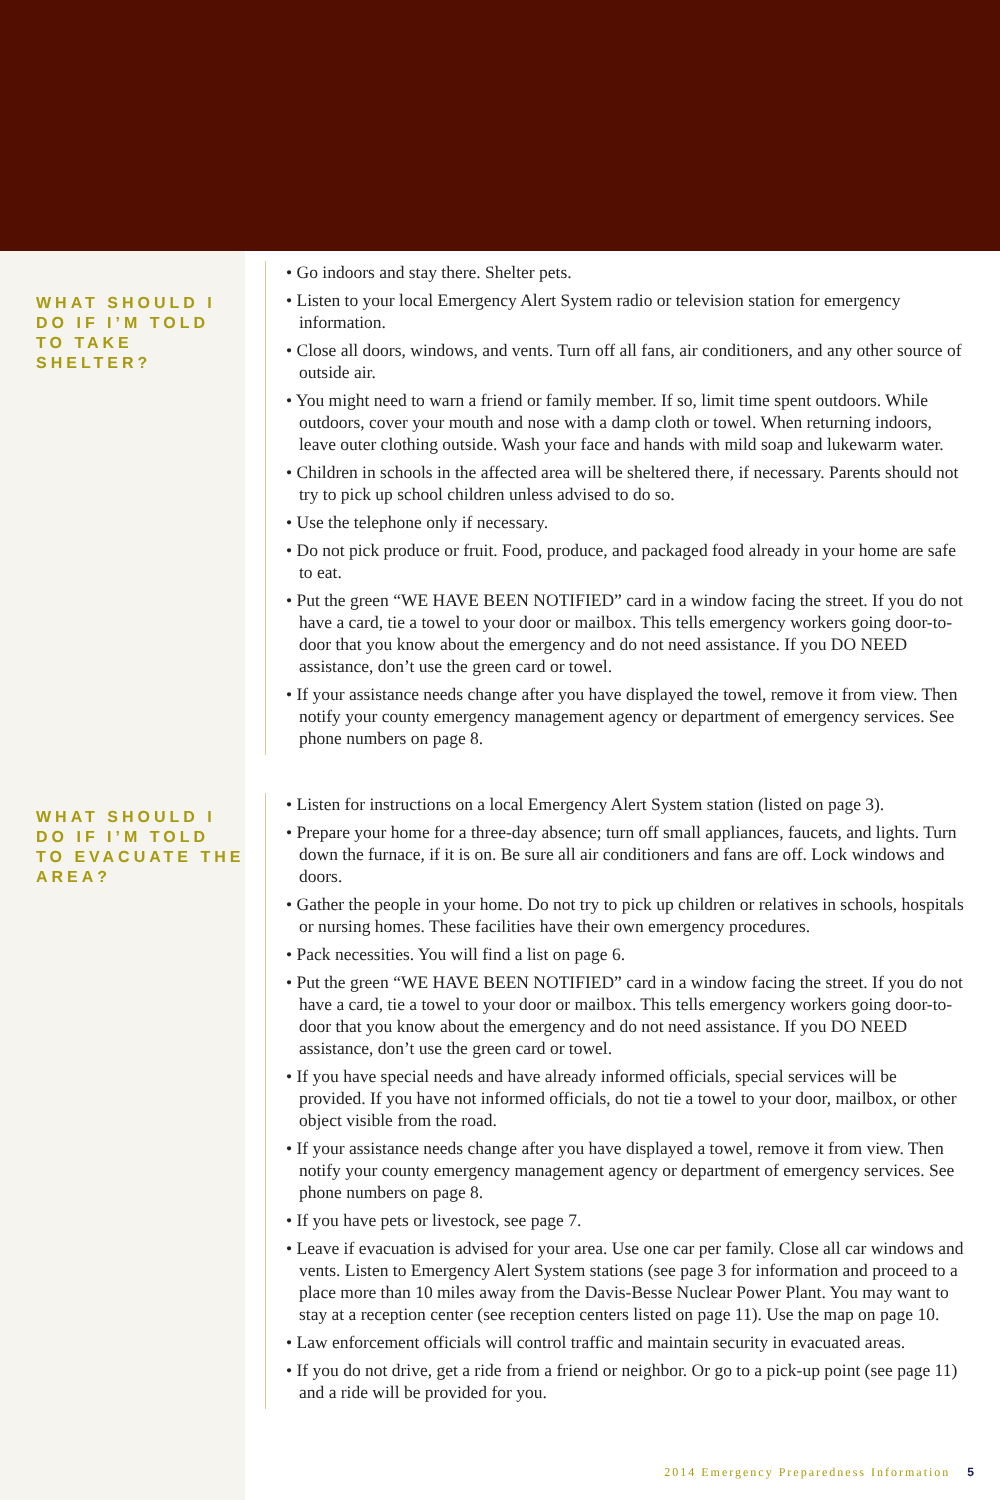WHAT SHOULD I DO IF I’M TOLD TO TAKE SHELTER?
• Go indoors and stay there. Shelter pets.
• Listen to your local Emergency Alert System radio or television station for emergency information.
• Close all doors, windows, and vents. Turn off all fans, air conditioners, and any other source of outside air.
• You might need to warn a friend or family member. If so, limit time spent outdoors. While outdoors, cover your mouth and nose with a damp cloth or towel. When returning indoors, leave outer clothing outside. Wash your face and hands with mild soap and lukewarm water.
• Children in schools in the affected area will be sheltered there, if necessary. Parents should not try to pick up school children unless advised to do so.
• Use the telephone only if necessary.
• Do not pick produce or fruit. Food, produce, and packaged food already in your home are safe to eat.
• Put the green “WE HAVE BEEN NOTIFIED” card in a window facing the street. If you do not have a card, tie a towel to your door or mailbox. This tells emergency workers going door-to-door that you know about the emergency and do not need assistance. If you DO NEED assistance, don’t use the green card or towel.
• If your assistance needs change after you have displayed the towel, remove it from view. Then notify your county emergency management agency or department of emergency services. See phone numbers on page 8.
WHAT SHOULD I DO IF I’M TOLD TO EVACUATE THE AREA?
• Listen for instructions on a local Emergency Alert System station (listed on page 3).
• Prepare your home for a three-day absence; turn off small appliances, faucets, and lights. Turn down the furnace, if it is on. Be sure all air conditioners and fans are off. Lock windows and doors.
• Gather the people in your home. Do not try to pick up children or relatives in schools, hospitals or nursing homes. These facilities have their own emergency procedures.
• Pack necessities. You will find a list on page 6.
• Put the green “WE HAVE BEEN NOTIFIED” card in a window facing the street. If you do not have a card, tie a towel to your door or mailbox. This tells emergency workers going door-to-door that you know about the emergency and do not need assistance. If you DO NEED assistance, don’t use the green card or towel.
• If you have special needs and have already informed officials, special services will be provided. If you have not informed officials, do not tie a towel to your door, mailbox, or other object visible from the road.
• If your assistance needs change after you have displayed a towel, remove it from view. Then notify your county emergency management agency or department of emergency services. See phone numbers on page 8.
• If you have pets or livestock, see page 7.
• Leave if evacuation is advised for your area. Use one car per family. Close all car windows and vents. Listen to Emergency Alert System stations (see page 3 for information and proceed to a place more than 10 miles away from the Davis-Besse Nuclear Power Plant. You may want to stay at a reception center (see reception centers listed on page 11). Use the map on page 10.
• Law enforcement officials will control traffic and maintain security in evacuated areas.
• If you do not drive, get a ride from a friend or neighbor. Or go to a pick-up point (see page 11) and a ride will be provided for you.
2014 Emergency Preparedness Information 5